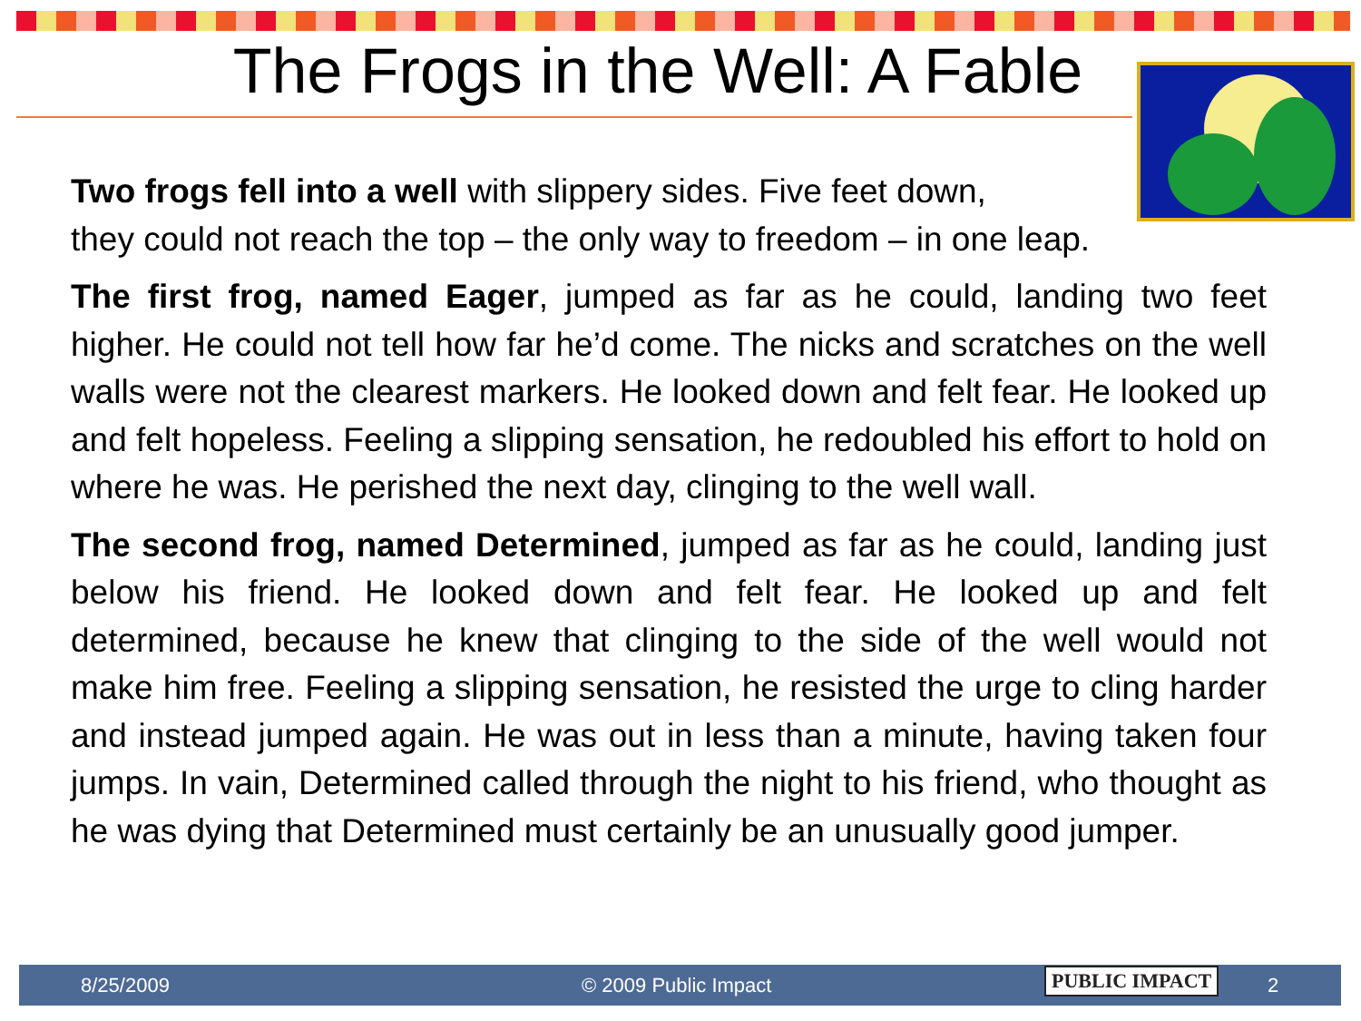The Frogs in the Well: A Fable
Two frogs fell into a well with slippery sides. Five feet down,
they could not reach the top – the only way to freedom – in one leap.
The first frog, named Eager, jumped as far as he could, landing two feet higher. He could not tell how far he’d come. The nicks and scratches on the well walls were not the clearest markers. He looked down and felt fear. He looked up and felt hopeless. Feeling a slipping sensation, he redoubled his effort to hold on where he was. He perished the next day, clinging to the well wall.
The second frog, named Determined, jumped as far as he could, landing just below his friend. He looked down and felt fear. He looked up and felt determined, because he knew that clinging to the side of the well would not make him free. Feeling a slipping sensation, he resisted the urge to cling harder and instead jumped again. He was out in less than a minute, having taken four jumps. In vain, Determined called through the night to his friend, who thought as he was dying that Determined must certainly be an unusually good jumper.
8/25/2009 © 2009 Public Impact PUBLIC IMPACT 2